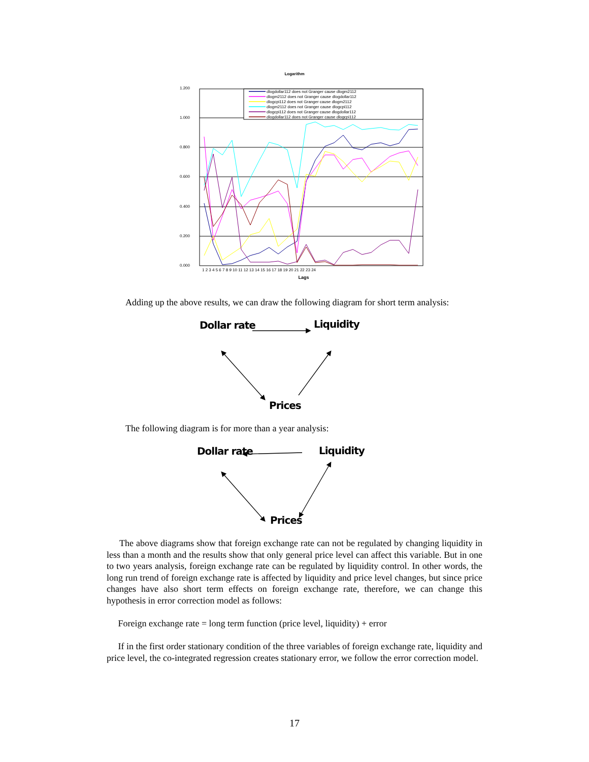Logarithm
1.200
1.000
0.800
0.600
0.400
0.200
0.000
Lags
1 2 3 4 5 6 7 8 9 10 11 12 13 14 15 16 17 18 19 20 21 22 23 24
dlogdollar112 does not Granger cause dlogm2112
dlogm2112 does not Granger cause dlogdollar112
dlogcpi112 does not Granger cause dlogm2112
dlogm2112 does not Granger cause dlogcpi112
dlogcpi112 does not Granger cause dlogdollar112
dlogdollar112 does not Granger cause dlogcpi112
Adding up the above results, we can draw the following diagram for short term analysis:
Dollar rate Liquidity
Prices
The following diagram is for more than a year analysis:
Dollar rate Liquidity
Prices
The above diagrams show that foreign exchange rate can not be regulated by changing liquidity in less than a month and the results show that only general price level can affect this variable. But in one to two years analysis, foreign exchange rate can be regulated by liquidity control. In other words, the long run trend of foreign exchange rate is affected by liquidity and price level changes, but since price changes have also short term effects on foreign exchange rate, therefore, we can change this hypothesis in error correction model as follows:
Foreign exchange rate = long term function (price level, liquidity) + error
If in the first order stationary condition of the three variables of foreign exchange rate, liquidity and price level, the co-integrated regression creates stationary error, we follow the error correction model.
17